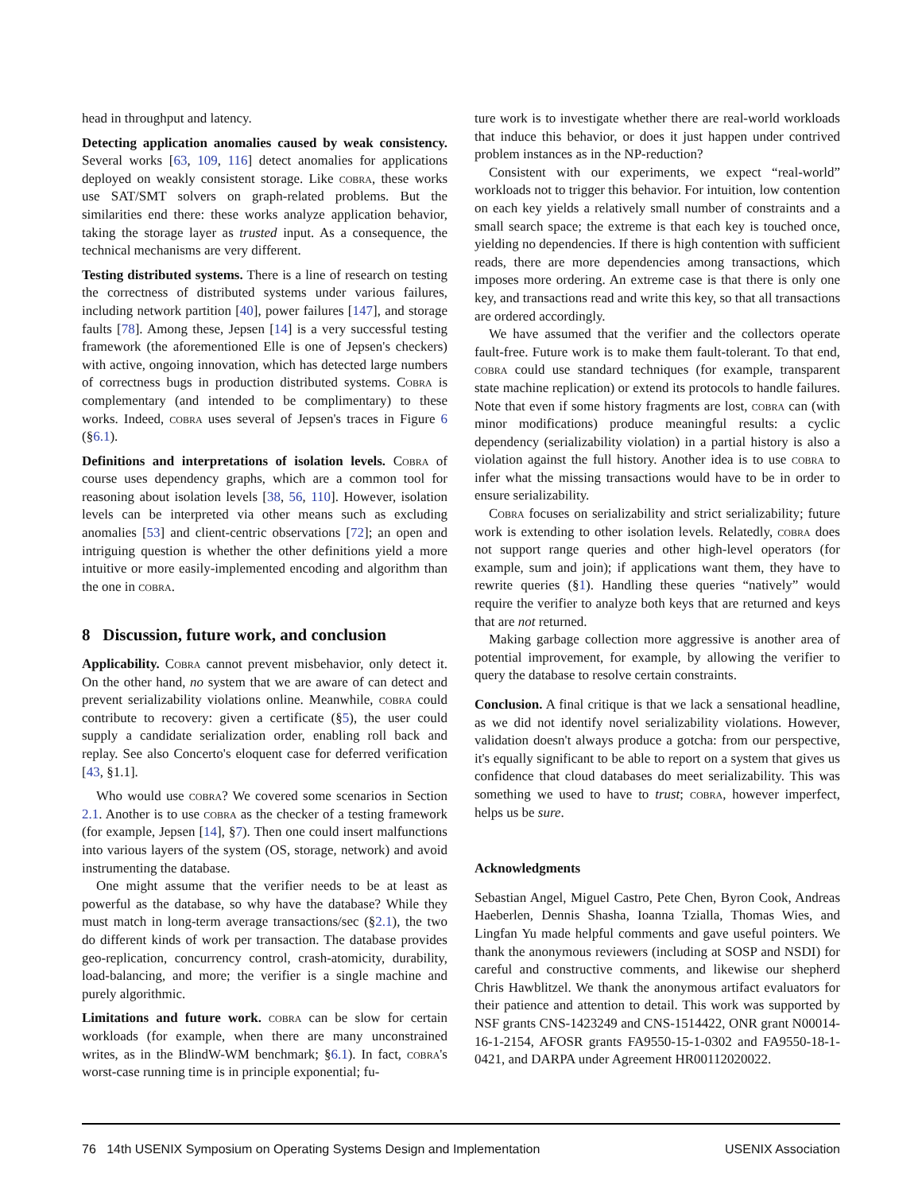head in throughput and latency.
Detecting application anomalies caused by weak consistency. Several works [63, 109, 116] detect anomalies for applications deployed on weakly consistent storage. Like cobra, these works use SAT/SMT solvers on graph-related problems. But the similarities end there: these works analyze application behavior, taking the storage layer as trusted input. As a consequence, the technical mechanisms are very different.
Testing distributed systems. There is a line of research on testing the correctness of distributed systems under various failures, including network partition [40], power failures [147], and storage faults [78]. Among these, Jepsen [14] is a very successful testing framework (the aforementioned Elle is one of Jepsen's checkers) with active, ongoing innovation, which has detected large numbers of correctness bugs in production distributed systems. Cobra is complementary (and intended to be complimentary) to these works. Indeed, cobra uses several of Jepsen's traces in Figure 6 (§6.1).
Definitions and interpretations of isolation levels. Cobra of course uses dependency graphs, which are a common tool for reasoning about isolation levels [38, 56, 110]. However, isolation levels can be interpreted via other means such as excluding anomalies [53] and client-centric observations [72]; an open and intriguing question is whether the other definitions yield a more intuitive or more easily-implemented encoding and algorithm than the one in cobra.
8 Discussion, future work, and conclusion
Applicability. Cobra cannot prevent misbehavior, only detect it. On the other hand, no system that we are aware of can detect and prevent serializability violations online. Meanwhile, cobra could contribute to recovery: given a certificate (§5), the user could supply a candidate serialization order, enabling roll back and replay. See also Concerto's eloquent case for deferred verification [43, §1.1].
Who would use cobra? We covered some scenarios in Section 2.1. Another is to use cobra as the checker of a testing framework (for example, Jepsen [14], §7). Then one could insert malfunctions into various layers of the system (OS, storage, network) and avoid instrumenting the database.
One might assume that the verifier needs to be at least as powerful as the database, so why have the database? While they must match in long-term average transactions/sec (§2.1), the two do different kinds of work per transaction. The database provides geo-replication, concurrency control, crash-atomicity, durability, load-balancing, and more; the verifier is a single machine and purely algorithmic.
Limitations and future work. cobra can be slow for certain workloads (for example, when there are many unconstrained writes, as in the BlindW-WM benchmark; §6.1). In fact, cobra's worst-case running time is in principle exponential; fu-
ture work is to investigate whether there are real-world workloads that induce this behavior, or does it just happen under contrived problem instances as in the NP-reduction?
Consistent with our experiments, we expect “real-world” workloads not to trigger this behavior. For intuition, low contention on each key yields a relatively small number of constraints and a small search space; the extreme is that each key is touched once, yielding no dependencies. If there is high contention with sufficient reads, there are more dependencies among transactions, which imposes more ordering. An extreme case is that there is only one key, and transactions read and write this key, so that all transactions are ordered accordingly.
We have assumed that the verifier and the collectors operate fault-free. Future work is to make them fault-tolerant. To that end, cobra could use standard techniques (for example, transparent state machine replication) or extend its protocols to handle failures. Note that even if some history fragments are lost, cobra can (with minor modifications) produce meaningful results: a cyclic dependency (serializability violation) in a partial history is also a violation against the full history. Another idea is to use cobra to infer what the missing transactions would have to be in order to ensure serializability.
Cobra focuses on serializability and strict serializability; future work is extending to other isolation levels. Relatedly, cobra does not support range queries and other high-level operators (for example, sum and join); if applications want them, they have to rewrite queries (§1). Handling these queries “natively” would require the verifier to analyze both keys that are returned and keys that are not returned.
Making garbage collection more aggressive is another area of potential improvement, for example, by allowing the verifier to query the database to resolve certain constraints.
Conclusion. A final critique is that we lack a sensational headline, as we did not identify novel serializability violations. However, validation doesn't always produce a gotcha: from our perspective, it's equally significant to be able to report on a system that gives us confidence that cloud databases do meet serializability. This was something we used to have to trust; cobra, however imperfect, helps us be sure.
Acknowledgments
Sebastian Angel, Miguel Castro, Pete Chen, Byron Cook, Andreas Haeberlen, Dennis Shasha, Ioanna Tzialla, Thomas Wies, and Lingfan Yu made helpful comments and gave useful pointers. We thank the anonymous reviewers (including at SOSP and NSDI) for careful and constructive comments, and likewise our shepherd Chris Hawblitzel. We thank the anonymous artifact evaluators for their patience and attention to detail. This work was supported by NSF grants CNS-1423249 and CNS-1514422, ONR grant N00014-16-1-2154, AFOSR grants FA9550-15-1-0302 and FA9550-18-1-0421, and DARPA under Agreement HR00112020022.
76 14th USENIX Symposium on Operating Systems Design and Implementation USENIX Association